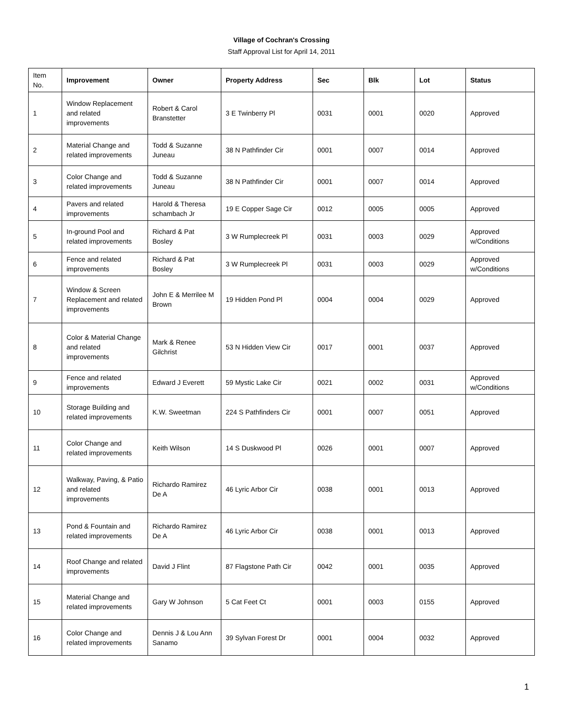Village of Cochran's Crossing
Staff Approval List for April 14, 2011
| Item No. | Improvement | Owner | Property Address | Sec | Blk | Lot | Status |
| 1 | Window Replacement and related improvements | Robert & Carol Branstetter | 3 E Twinberry Pl | 0031 | 0001 | 0020 | Approved |
| 2 | Material Change and related improvements | Todd & Suzanne Juneau | 38 N Pathfinder Cir | 0001 | 0007 | 0014 | Approved |
| 3 | Color Change and related improvements | Todd & Suzanne Juneau | 38 N Pathfinder Cir | 0001 | 0007 | 0014 | Approved |
| 4 | Pavers and related improvements | Harold & Theresa schambach Jr | 19 E Copper Sage Cir | 0012 | 0005 | 0005 | Approved |
| 5 | In-ground Pool and related improvements | Richard & Pat Bosley | 3 W Rumplecreek Pl | 0031 | 0003 | 0029 | Approved w/Conditions |
| 6 | Fence and related improvements | Richard & Pat Bosley | 3 W Rumplecreek Pl | 0031 | 0003 | 0029 | Approved w/Conditions |
| 7 | Window & Screen Replacement and related improvements | John E & Merrilee M Brown | 19 Hidden Pond Pl | 0004 | 0004 | 0029 | Approved |
| 8 | Color & Material Change and related improvements | Mark & Renee Gilchrist | 53 N Hidden View Cir | 0017 | 0001 | 0037 | Approved |
| 9 | Fence and related improvements | Edward J Everett | 59 Mystic Lake Cir | 0021 | 0002 | 0031 | Approved w/Conditions |
| 10 | Storage Building and related improvements | K.W. Sweetman | 224 S Pathfinders Cir | 0001 | 0007 | 0051 | Approved |
| 11 | Color Change and related improvements | Keith Wilson | 14 S Duskwood Pl | 0026 | 0001 | 0007 | Approved |
| 12 | Walkway, Paving, & Patio and related improvements | Richardo Ramirez De A | 46 Lyric Arbor Cir | 0038 | 0001 | 0013 | Approved |
| 13 | Pond & Fountain and related improvements | Richardo Ramirez De A | 46 Lyric Arbor Cir | 0038 | 0001 | 0013 | Approved |
| 14 | Roof Change and related improvements | David J Flint | 87 Flagstone Path Cir | 0042 | 0001 | 0035 | Approved |
| 15 | Material Change and related improvements | Gary W Johnson | 5 Cat Feet Ct | 0001 | 0003 | 0155 | Approved |
| 16 | Color Change and related improvements | Dennis J & Lou Ann Sanamo | 39 Sylvan Forest Dr | 0001 | 0004 | 0032 | Approved |
1